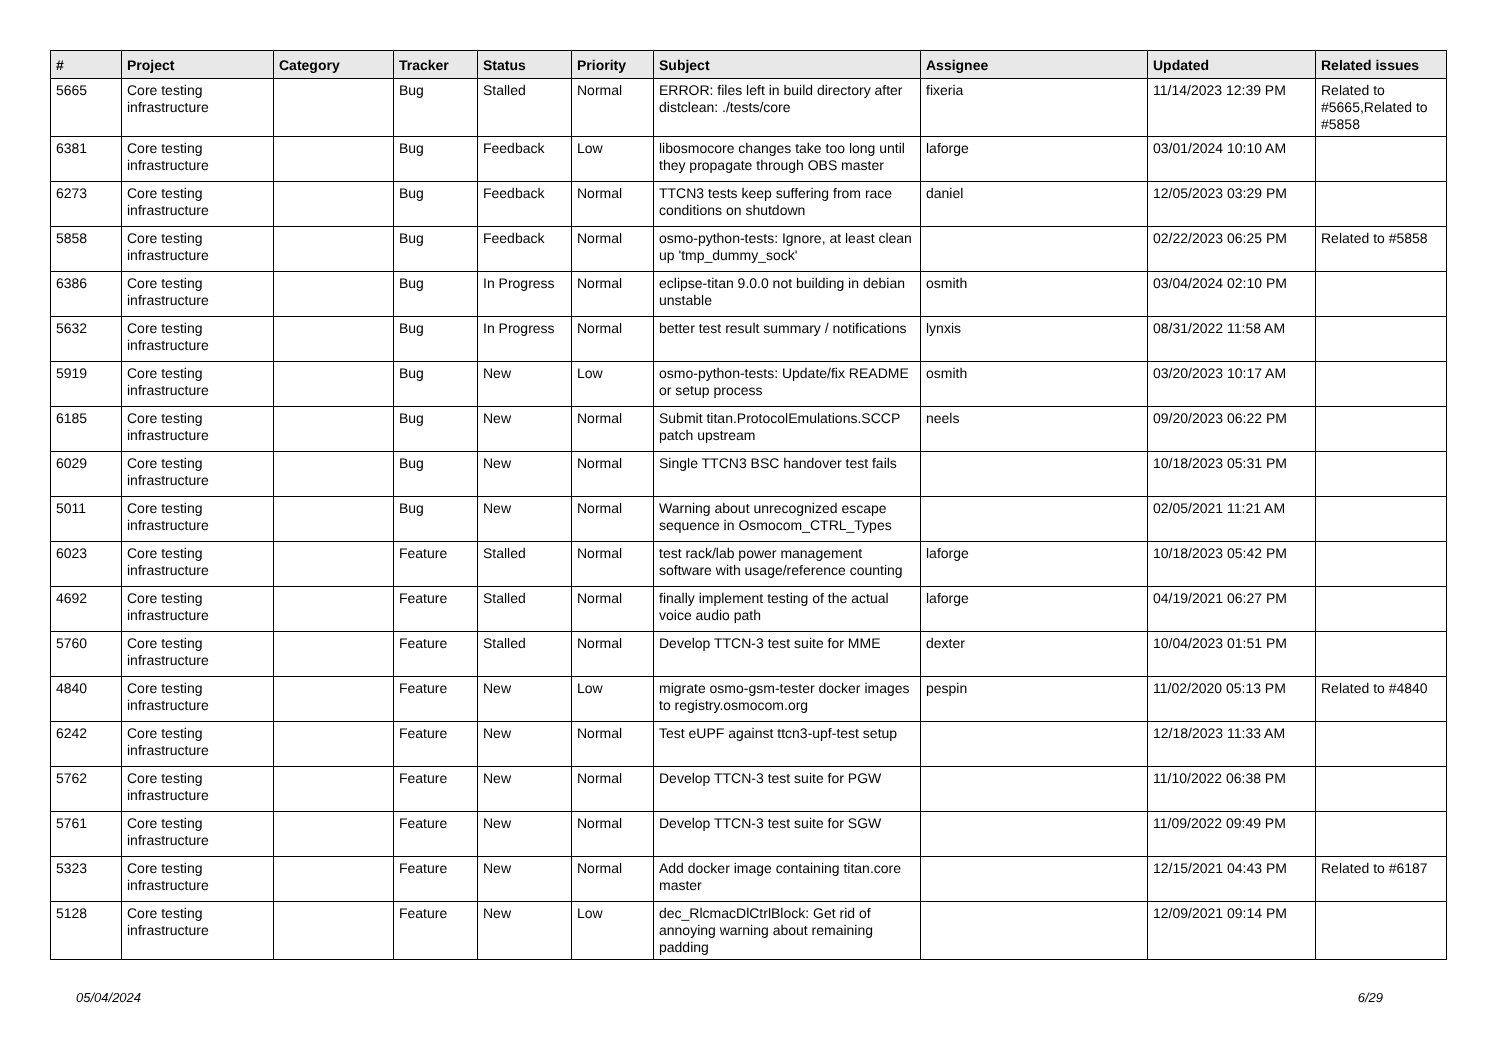| # | Project | Category | Tracker | Status | Priority | Subject | Assignee | Updated | Related issues |
| --- | --- | --- | --- | --- | --- | --- | --- | --- | --- |
| 5665 | Core testing infrastructure | | Bug | Stalled | Normal | ERROR: files left in build directory after distclean: ./tests/core | fixeria | 11/14/2023 12:39 PM | Related to #5665,Related to #5858 |
| 6381 | Core testing infrastructure | | Bug | Feedback | Low | libosmocore changes take too long until they propagate through OBS master | laforge | 03/01/2024 10:10 AM | |
| 6273 | Core testing infrastructure | | Bug | Feedback | Normal | TTCN3 tests keep suffering from race conditions on shutdown | daniel | 12/05/2023 03:29 PM | |
| 5858 | Core testing infrastructure | | Bug | Feedback | Normal | osmo-python-tests: Ignore, at least clean up 'tmp_dummy_sock' | | 02/22/2023 06:25 PM | Related to #5858 |
| 6386 | Core testing infrastructure | | Bug | In Progress | Normal | eclipse-titan 9.0.0 not building in debian unstable | osmith | 03/04/2024 02:10 PM | |
| 5632 | Core testing infrastructure | | Bug | In Progress | Normal | better test result summary / notifications | lynxis | 08/31/2022 11:58 AM | |
| 5919 | Core testing infrastructure | | Bug | New | Low | osmo-python-tests: Update/fix README or setup process | osmith | 03/20/2023 10:17 AM | |
| 6185 | Core testing infrastructure | | Bug | New | Normal | Submit titan.ProtocolEmulations.SCCP patch upstream | neels | 09/20/2023 06:22 PM | |
| 6029 | Core testing infrastructure | | Bug | New | Normal | Single TTCN3 BSC handover test fails | | 10/18/2023 05:31 PM | |
| 5011 | Core testing infrastructure | | Bug | New | Normal | Warning about unrecognized escape sequence in Osmocom_CTRL_Types | | 02/05/2021 11:21 AM | |
| 6023 | Core testing infrastructure | | Feature | Stalled | Normal | test rack/lab power management software with usage/reference counting | laforge | 10/18/2023 05:42 PM | |
| 4692 | Core testing infrastructure | | Feature | Stalled | Normal | finally implement testing of the actual voice audio path | laforge | 04/19/2021 06:27 PM | |
| 5760 | Core testing infrastructure | | Feature | Stalled | Normal | Develop TTCN-3 test suite for MME | dexter | 10/04/2023 01:51 PM | |
| 4840 | Core testing infrastructure | | Feature | New | Low | migrate osmo-gsm-tester docker images to registry.osmocom.org | pespin | 11/02/2020 05:13 PM | Related to #4840 |
| 6242 | Core testing infrastructure | | Feature | New | Normal | Test eUPF against ttcn3-upf-test setup | | 12/18/2023 11:33 AM | |
| 5762 | Core testing infrastructure | | Feature | New | Normal | Develop TTCN-3 test suite for PGW | | 11/10/2022 06:38 PM | |
| 5761 | Core testing infrastructure | | Feature | New | Normal | Develop TTCN-3 test suite for SGW | | 11/09/2022 09:49 PM | |
| 5323 | Core testing infrastructure | | Feature | New | Normal | Add docker image containing titan.core master | | 12/15/2021 04:43 PM | Related to #6187 |
| 5128 | Core testing infrastructure | | Feature | New | Low | dec_RlcmacDlCtrlBlock: Get rid of annoying warning about remaining padding | | 12/09/2021 09:14 PM | |
05/04/2024 6/29